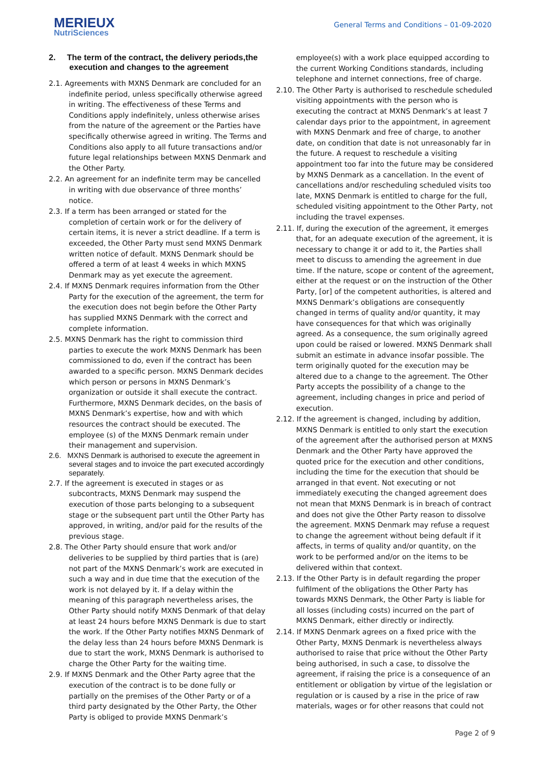MERIEUX
NutriSciences
General Terms and Conditions – 01-09-2020
2. The term of the contract, the delivery periods,the execution and changes to the agreement
2.1. Agreements with MXNS Denmark are concluded for an indefinite period, unless specifically otherwise agreed in writing. The effectiveness of these Terms and Conditions apply indefinitely, unless otherwise arises from the nature of the agreement or the Parties have specifically otherwise agreed in writing. The Terms and Conditions also apply to all future transactions and/or future legal relationships between MXNS Denmark and the Other Party.
2.2. An agreement for an indefinite term may be cancelled in writing with due observance of three months’ notice.
2.3. If a term has been arranged or stated for the completion of certain work or for the delivery of certain items, it is never a strict deadline. If a term is exceeded, the Other Party must send MXNS Denmark written notice of default. MXNS Denmark should be offered a term of at least 4 weeks in which MXNS Denmark may as yet execute the agreement.
2.4. If MXNS Denmark requires information from the Other Party for the execution of the agreement, the term for the execution does not begin before the Other Party has supplied MXNS Denmark with the correct and complete information.
2.5. MXNS Denmark has the right to commission third parties to execute the work MXNS Denmark has been commissioned to do, even if the contract has been awarded to a specific person. MXNS Denmark decides which person or persons in MXNS Denmark’s organization or outside it shall execute the contract. Furthermore, MXNS Denmark decides, on the basis of MXNS Denmark’s expertise, how and with which resources the contract should be executed. The employee (s) of the MXNS Denmark remain under their management and supervision.
2.6. MXNS Denmark is authorised to execute the agreement in several stages and to invoice the part executed accordingly separately.
2.7. If the agreement is executed in stages or as subcontracts, MXNS Denmark may suspend the execution of those parts belonging to a subsequent stage or the subsequent part until the Other Party has approved, in writing, and/or paid for the results of the previous stage.
2.8. The Other Party should ensure that work and/or deliveries to be supplied by third parties that is (are) not part of the MXNS Denmark’s work are executed in such a way and in due time that the execution of the work is not delayed by it. If a delay within the meaning of this paragraph nevertheless arises, the Other Party should notify MXNS Denmark of that delay at least 24 hours before MXNS Denmark is due to start the work. If the Other Party notifies MXNS Denmark of the delay less than 24 hours before MXNS Denmark is due to start the work, MXNS Denmark is authorised to charge the Other Party for the waiting time.
2.9. If MXNS Denmark and the Other Party agree that the execution of the contract is to be done fully or partially on the premises of the Other Party or of a third party designated by the Other Party, the Other Party is obliged to provide MXNS Denmark’s
employee(s) with a work place equipped according to the current Working Conditions standards, including telephone and internet connections, free of charge.
2.10. The Other Party is authorised to reschedule scheduled visiting appointments with the person who is executing the contract at MXNS Denmark’s at least 7 calendar days prior to the appointment, in agreement with MXNS Denmark and free of charge, to another date, on condition that date is not unreasonably far in the future. A request to reschedule a visiting appointment too far into the future may be considered by MXNS Denmark as a cancellation. In the event of cancellations and/or rescheduling scheduled visits too late, MXNS Denmark is entitled to charge for the full, scheduled visiting appointment to the Other Party, not including the travel expenses.
2.11. If, during the execution of the agreement, it emerges that, for an adequate execution of the agreement, it is necessary to change it or add to it, the Parties shall meet to discuss to amending the agreement in due time. If the nature, scope or content of the agreement, either at the request or on the instruction of the Other Party, [or] of the competent authorities, is altered and MXNS Denmark’s obligations are consequently changed in terms of quality and/or quantity, it may have consequences for that which was originally agreed. As a consequence, the sum originally agreed upon could be raised or lowered. MXNS Denmark shall submit an estimate in advance insofar possible. The term originally quoted for the execution may be altered due to a change to the agreement. The Other Party accepts the possibility of a change to the agreement, including changes in price and period of execution.
2.12. If the agreement is changed, including by addition, MXNS Denmark is entitled to only start the execution of the agreement after the authorised person at MXNS Denmark and the Other Party have approved the quoted price for the execution and other conditions, including the time for the execution that should be arranged in that event. Not executing or not immediately executing the changed agreement does not mean that MXNS Denmark is in breach of contract and does not give the Other Party reason to dissolve the agreement. MXNS Denmark may refuse a request to change the agreement without being default if it affects, in terms of quality and/or quantity, on the work to be performed and/or on the items to be delivered within that context.
2.13. If the Other Party is in default regarding the proper fulfilment of the obligations the Other Party has towards MXNS Denmark, the Other Party is liable for all losses (including costs) incurred on the part of MXNS Denmark, either directly or indirectly.
2.14. If MXNS Denmark agrees on a fixed price with the Other Party, MXNS Denmark is nevertheless always authorised to raise that price without the Other Party being authorised, in such a case, to dissolve the agreement, if raising the price is a consequence of an entitlement or obligation by virtue of the legislation or regulation or is caused by a rise in the price of raw materials, wages or for other reasons that could not
Page 2 of 9